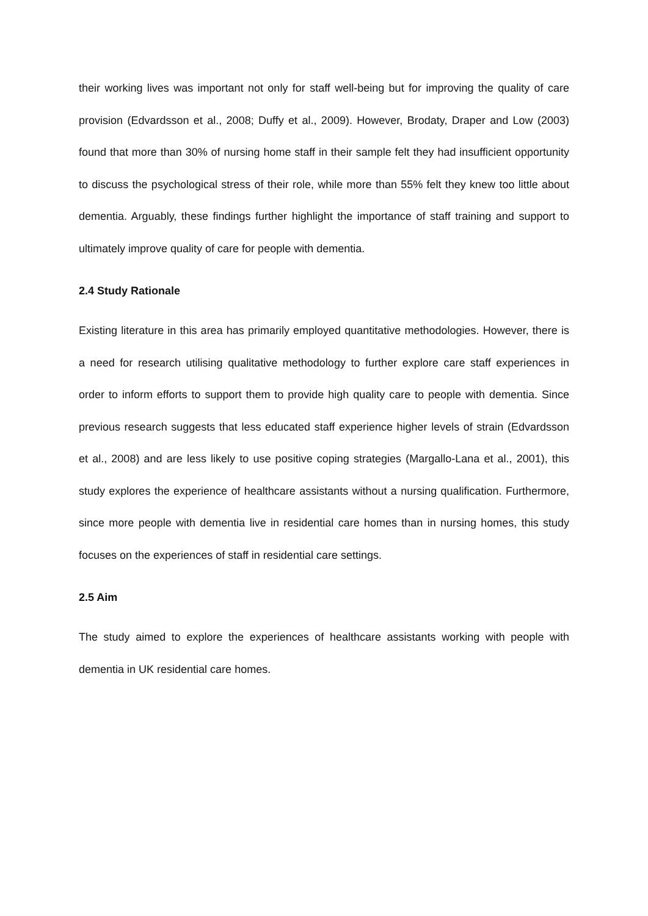their working lives was important not only for staff well-being but for improving the quality of care provision (Edvardsson et al., 2008; Duffy et al., 2009). However, Brodaty, Draper and Low (2003) found that more than 30% of nursing home staff in their sample felt they had insufficient opportunity to discuss the psychological stress of their role, while more than 55% felt they knew too little about dementia. Arguably, these findings further highlight the importance of staff training and support to ultimately improve quality of care for people with dementia.
2.4 Study Rationale
Existing literature in this area has primarily employed quantitative methodologies. However, there is a need for research utilising qualitative methodology to further explore care staff experiences in order to inform efforts to support them to provide high quality care to people with dementia. Since previous research suggests that less educated staff experience higher levels of strain (Edvardsson et al., 2008) and are less likely to use positive coping strategies (Margallo-Lana et al., 2001), this study explores the experience of healthcare assistants without a nursing qualification. Furthermore, since more people with dementia live in residential care homes than in nursing homes, this study focuses on the experiences of staff in residential care settings.
2.5 Aim
The study aimed to explore the experiences of healthcare assistants working with people with dementia in UK residential care homes.